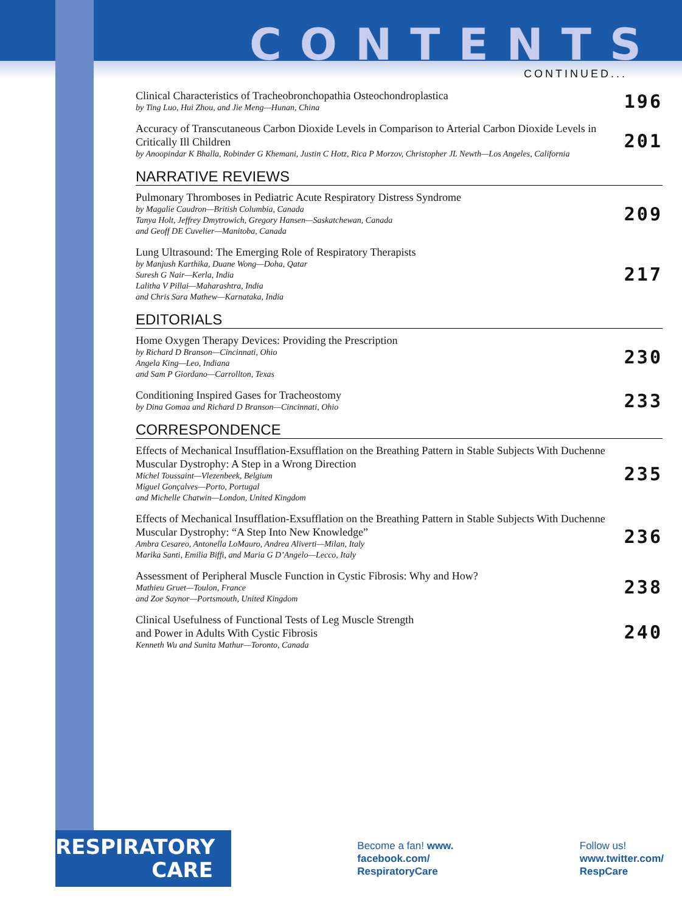CONTENTS
CONTINUED...
Clinical Characteristics of Tracheobronchopathia Osteochondroplastica
by Ting Luo, Hui Zhou, and Jie Meng—Hunan, China
196
Accuracy of Transcutaneous Carbon Dioxide Levels in Comparison to Arterial Carbon Dioxide Levels in Critically Ill Children
by Anoopindar K Bhalla, Robinder G Khemani, Justin C Hotz, Rica P Morzov, Christopher JL Newth—Los Angeles, California
201
NARRATIVE REVIEWS
Pulmonary Thromboses in Pediatric Acute Respiratory Distress Syndrome
by Magalie Caudron—British Columbia, Canada
Tanya Holt, Jeffrey Dmytrowich, Gregory Hansen—Saskatchewan, Canada
and Geoff DE Cuvelier—Manitoba, Canada
209
Lung Ultrasound: The Emerging Role of Respiratory Therapists
by Manjush Karthika, Duane Wong—Doha, Qatar
Suresh G Nair—Kerla, India
Lalitha V Pillai—Maharashtra, India
and Chris Sara Mathew—Karnataka, India
217
EDITORIALS
Home Oxygen Therapy Devices: Providing the Prescription
by Richard D Branson—Cincinnati, Ohio
Angela King—Leo, Indiana
and Sam P Giordano—Carrollton, Texas
230
Conditioning Inspired Gases for Tracheostomy
by Dina Gomaa and Richard D Branson—Cincinnati, Ohio
233
CORRESPONDENCE
Effects of Mechanical Insufflation-Exsufflation on the Breathing Pattern in Stable Subjects With Duchenne Muscular Dystrophy: A Step in a Wrong Direction
Michel Toussaint—Vlezenbeek, Belgium
Miguel Gonçalves—Porto, Portugal
and Michelle Chatwin—London, United Kingdom
235
Effects of Mechanical Insufflation-Exsufflation on the Breathing Pattern in Stable Subjects With Duchenne Muscular Dystrophy: “A Step Into New Knowledge”
Ambra Cesareo, Antonella LoMauro, Andrea Aliverti—Milan, Italy
Marika Santi, Emilia Biffi, and Maria G D’Angelo—Lecco, Italy
236
Assessment of Peripheral Muscle Function in Cystic Fibrosis: Why and How?
Mathieu Gruet—Toulon, France
and Zoe Saynor—Portsmouth, United Kingdom
238
Clinical Usefulness of Functional Tests of Leg Muscle Strength
and Power in Adults With Cystic Fibrosis
Kenneth Wu and Sunita Mathur—Toronto, Canada
240
RESPIRATORY
CARE
Become a fan! www.
facebook.com/
RespiratoryCare
Follow us!
www.twitter.com/
RespCare